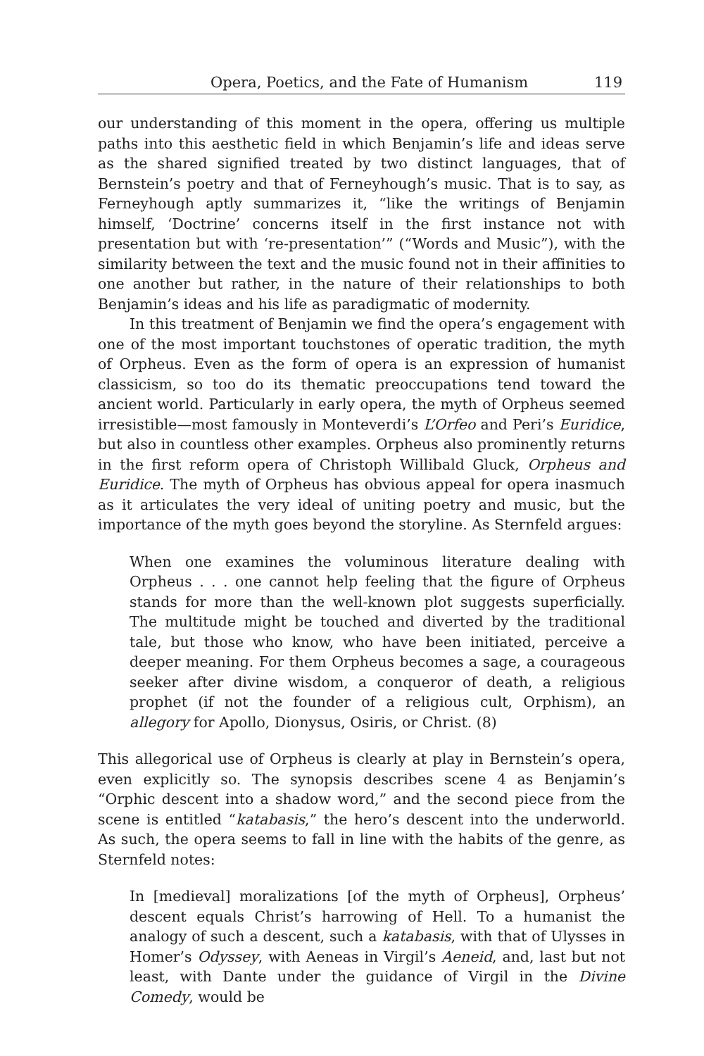Opera, Poetics, and the Fate of Humanism 119
our understanding of this moment in the opera, offering us multiple paths into this aesthetic field in which Benjamin’s life and ideas serve as the shared signified treated by two distinct languages, that of Bernstein’s poetry and that of Ferneyhough’s music. That is to say, as Ferneyhough aptly summarizes it, “like the writings of Benjamin himself, ‘Doctrine’ concerns itself in the first instance not with presentation but with ‘re-presentation’” (“Words and Music”), with the similarity between the text and the music found not in their affinities to one another but rather, in the nature of their relationships to both Benjamin’s ideas and his life as paradigmatic of modernity.
In this treatment of Benjamin we find the opera’s engagement with one of the most important touchstones of operatic tradition, the myth of Orpheus. Even as the form of opera is an expression of humanist classicism, so too do its thematic preoccupations tend toward the ancient world. Particularly in early opera, the myth of Orpheus seemed irresistible—most famously in Monteverdi’s L’Orfeo and Peri’s Euridice, but also in countless other examples. Orpheus also prominently returns in the first reform opera of Christoph Willibald Gluck, Orpheus and Euridice. The myth of Orpheus has obvious appeal for opera inasmuch as it articulates the very ideal of uniting poetry and music, but the importance of the myth goes beyond the storyline. As Sternfeld argues:
When one examines the voluminous literature dealing with Orpheus . . . one cannot help feeling that the figure of Orpheus stands for more than the well-known plot suggests superficially. The multitude might be touched and diverted by the traditional tale, but those who know, who have been initiated, perceive a deeper meaning. For them Orpheus becomes a sage, a courageous seeker after divine wisdom, a conqueror of death, a religious prophet (if not the founder of a religious cult, Orphism), an allegory for Apollo, Dionysus, Osiris, or Christ. (8)
This allegorical use of Orpheus is clearly at play in Bernstein’s opera, even explicitly so. The synopsis describes scene 4 as Benjamin’s “Orphic descent into a shadow word,” and the second piece from the scene is entitled “katabasis,” the hero’s descent into the underworld. As such, the opera seems to fall in line with the habits of the genre, as Sternfeld notes:
In [medieval] moralizations [of the myth of Orpheus], Orpheus’ descent equals Christ’s harrowing of Hell. To a humanist the analogy of such a descent, such a katabasis, with that of Ulysses in Homer’s Odyssey, with Aeneas in Virgil’s Aeneid, and, last but not least, with Dante under the guidance of Virgil in the Divine Comedy, would be